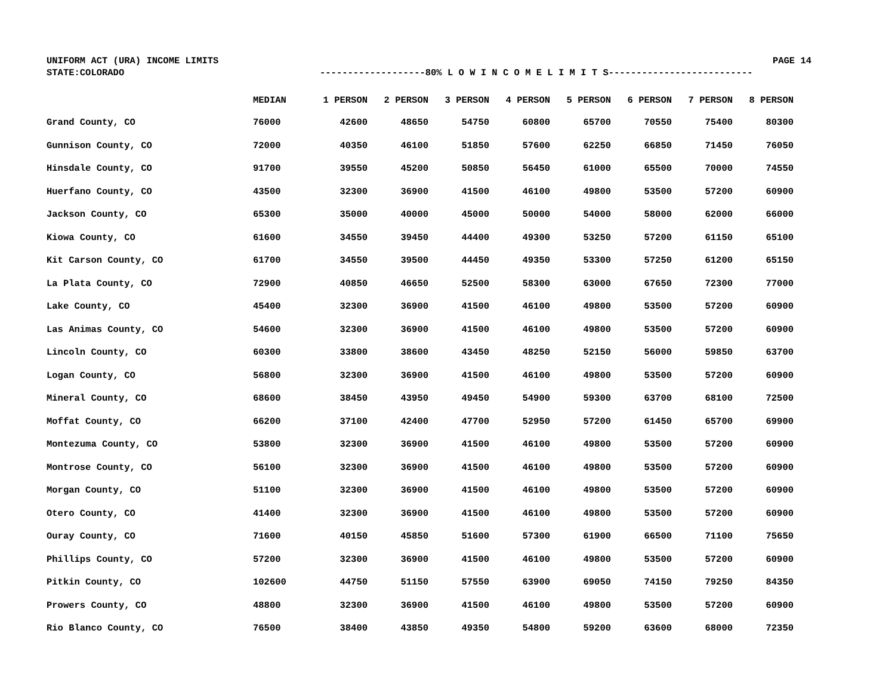UNIFORM ACT (URA) INCOME LIMITS PAGE 14
STATE:COLORADO -------------------80% L O W I N C O M E L I M I T S--------------------------
| | MEDIAN | 1 PERSON | 2 PERSON | 3 PERSON | 4 PERSON | 5 PERSON | 6 PERSON | 7 PERSON | 8 PERSON |
| --- | --- | --- | --- | --- | --- | --- | --- | --- | --- |
| Grand County, CO | 76000 | 42600 | 48650 | 54750 | 60800 | 65700 | 70550 | 75400 | 80300 |
| Gunnison County, CO | 72000 | 40350 | 46100 | 51850 | 57600 | 62250 | 66850 | 71450 | 76050 |
| Hinsdale County, CO | 91700 | 39550 | 45200 | 50850 | 56450 | 61000 | 65500 | 70000 | 74550 |
| Huerfano County, CO | 43500 | 32300 | 36900 | 41500 | 46100 | 49800 | 53500 | 57200 | 60900 |
| Jackson County, CO | 65300 | 35000 | 40000 | 45000 | 50000 | 54000 | 58000 | 62000 | 66000 |
| Kiowa County, CO | 61600 | 34550 | 39450 | 44400 | 49300 | 53250 | 57200 | 61150 | 65100 |
| Kit Carson County, CO | 61700 | 34550 | 39500 | 44450 | 49350 | 53300 | 57250 | 61200 | 65150 |
| La Plata County, CO | 72900 | 40850 | 46650 | 52500 | 58300 | 63000 | 67650 | 72300 | 77000 |
| Lake County, CO | 45400 | 32300 | 36900 | 41500 | 46100 | 49800 | 53500 | 57200 | 60900 |
| Las Animas County, CO | 54600 | 32300 | 36900 | 41500 | 46100 | 49800 | 53500 | 57200 | 60900 |
| Lincoln County, CO | 60300 | 33800 | 38600 | 43450 | 48250 | 52150 | 56000 | 59850 | 63700 |
| Logan County, CO | 56800 | 32300 | 36900 | 41500 | 46100 | 49800 | 53500 | 57200 | 60900 |
| Mineral County, CO | 68600 | 38450 | 43950 | 49450 | 54900 | 59300 | 63700 | 68100 | 72500 |
| Moffat County, CO | 66200 | 37100 | 42400 | 47700 | 52950 | 57200 | 61450 | 65700 | 69900 |
| Montezuma County, CO | 53800 | 32300 | 36900 | 41500 | 46100 | 49800 | 53500 | 57200 | 60900 |
| Montrose County, CO | 56100 | 32300 | 36900 | 41500 | 46100 | 49800 | 53500 | 57200 | 60900 |
| Morgan County, CO | 51100 | 32300 | 36900 | 41500 | 46100 | 49800 | 53500 | 57200 | 60900 |
| Otero County, CO | 41400 | 32300 | 36900 | 41500 | 46100 | 49800 | 53500 | 57200 | 60900 |
| Ouray County, CO | 71600 | 40150 | 45850 | 51600 | 57300 | 61900 | 66500 | 71100 | 75650 |
| Phillips County, CO | 57200 | 32300 | 36900 | 41500 | 46100 | 49800 | 53500 | 57200 | 60900 |
| Pitkin County, CO | 102600 | 44750 | 51150 | 57550 | 63900 | 69050 | 74150 | 79250 | 84350 |
| Prowers County, CO | 48800 | 32300 | 36900 | 41500 | 46100 | 49800 | 53500 | 57200 | 60900 |
| Rio Blanco County, CO | 76500 | 38400 | 43850 | 49350 | 54800 | 59200 | 63600 | 68000 | 72350 |